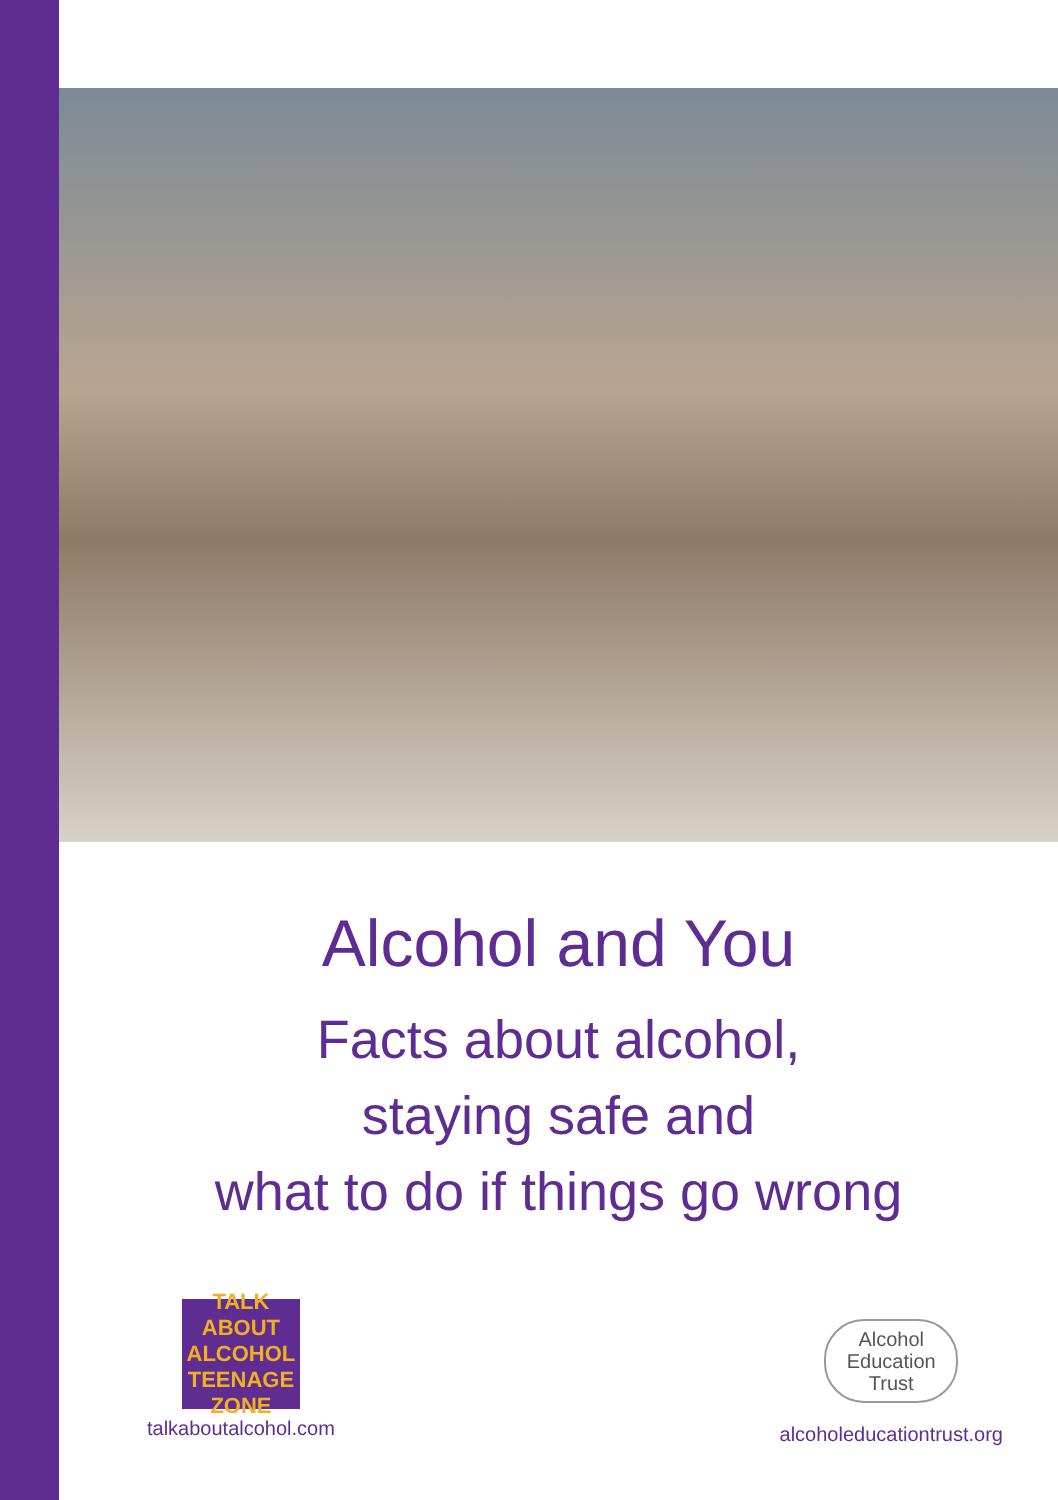Alcohol and You
Facts about alcohol,
staying safe and
what to do if things go wrong
TALK ABOUT ALCOHOL
TEENAGE ZONE
talkaboutalcohol.com
Alcohol
Education
Trust
alcoholeducationtrust.org